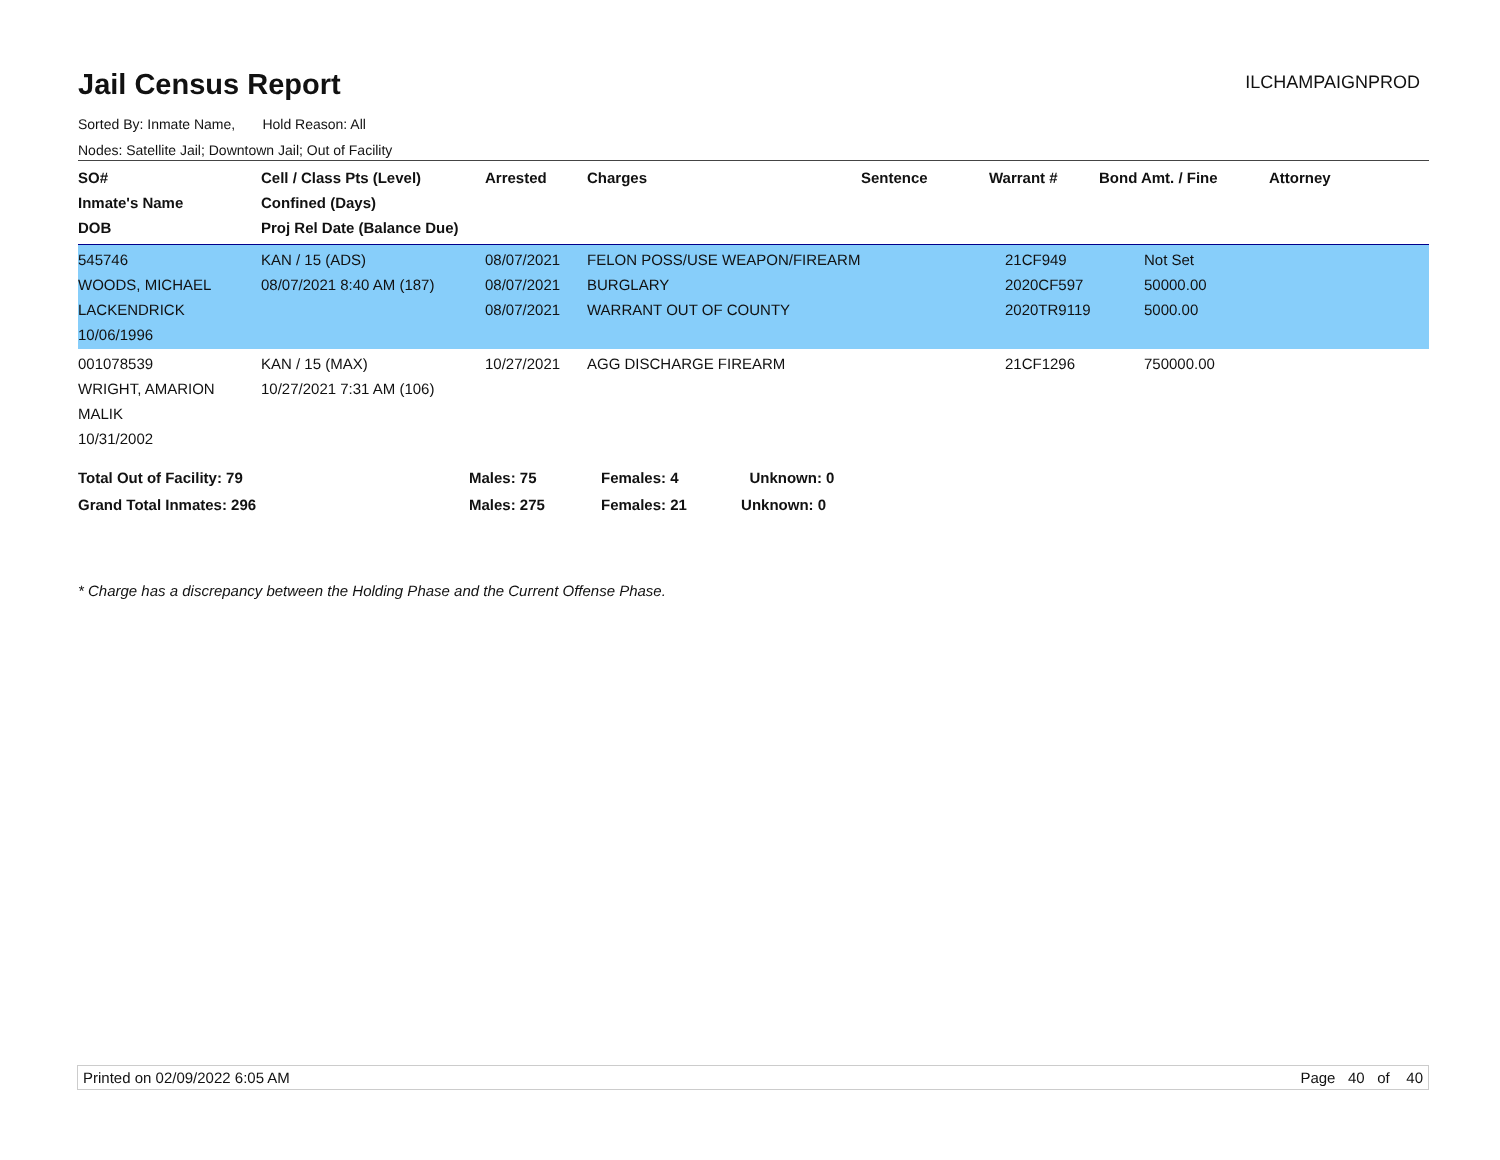Jail Census Report
ILCHAMPAIGNPROD
Sorted By: Inmate Name, Hold Reason: All
Nodes: Satellite Jail; Downtown Jail; Out of Facility
| SO# Inmate's Name DOB | Cell / Class Pts (Level) Confined (Days) Proj Rel Date (Balance Due) | Arrested | Charges | Sentence | Warrant # | Bond Amt. / Fine | Attorney |
| --- | --- | --- | --- | --- | --- | --- | --- |
| 545746 WOODS, MICHAEL LACKENDRICK 10/06/1996 | KAN / 15 (ADS) 08/07/2021 8:40 AM (187) | 08/07/2021 08/07/2021 08/07/2021 | FELON POSS/USE WEAPON/FIREARM BURGLARY WARRANT OUT OF COUNTY | | 21CF949 2020CF597 2020TR9119 | Not Set 50000.00 5000.00 | |
| 001078539 WRIGHT, AMARION MALIK 10/31/2002 | KAN / 15 (MAX) 10/27/2021 7:31 AM (106) | 10/27/2021 | AGG DISCHARGE FIREARM | | 21CF1296 | 750000.00 | |
| Total Out of Facility: 79 | | Males: 75 | Females: 4 Unknown: 0 | | | | |
| Grand Total Inmates: 296 | | Males: 275 | Females: 21 Unknown: 0 | | | | |
* Charge has a discrepancy between the Holding Phase and the Current Offense Phase.
Printed on 02/09/2022 6:05 AM Page 40 of 40